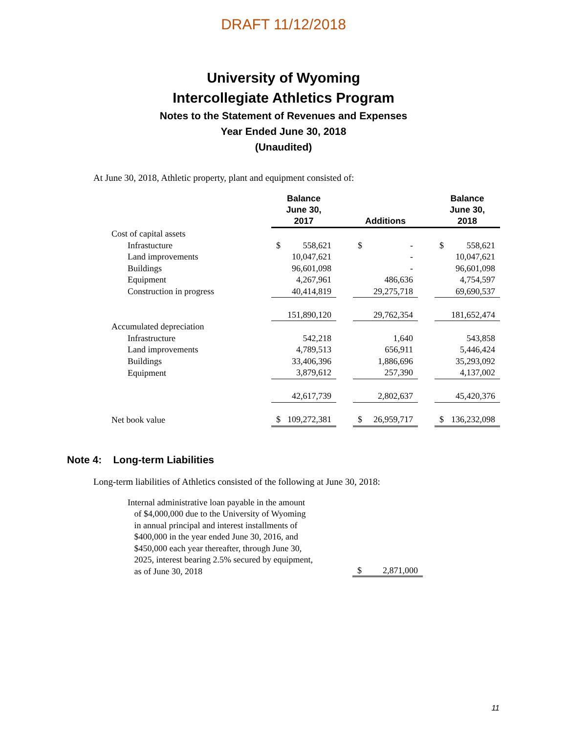DRAFT 11/12/2018
University of Wyoming
Intercollegiate Athletics Program
Notes to the Statement of Revenues and Expenses
Year Ended June 30, 2018
(Unaudited)
At June 30, 2018, Athletic property, plant and equipment consisted of:
| | Balance June 30, 2017 | | Additions | | Balance June 30, 2018 |
| --- | --- | --- | --- | --- | --- |
| Cost of capital assets | | | | | |
| Infrastucture | $ 558,621 | | $ - | | $ 558,621 |
| Land improvements | 10,047,621 | | - | | 10,047,621 |
| Buildings | 96,601,098 | | - | | 96,601,098 |
| Equipment | 4,267,961 | | 486,636 | | 4,754,597 |
| Construction in progress | 40,414,819 | | 29,275,718 | | 69,690,537 |
| | 151,890,120 | | 29,762,354 | | 181,652,474 |
| Accumulated depreciation | | | | | |
| Infrastructure | 542,218 | | 1,640 | | 543,858 |
| Land improvements | 4,789,513 | | 656,911 | | 5,446,424 |
| Buildings | 33,406,396 | | 1,886,696 | | 35,293,092 |
| Equipment | 3,879,612 | | 257,390 | | 4,137,002 |
| | 42,617,739 | | 2,802,637 | | 45,420,376 |
| Net book value | $ 109,272,381 | | $ 26,959,717 | | $ 136,232,098 |
Note 4: Long-term Liabilities
Long-term liabilities of Athletics consisted of the following at June 30, 2018:
| Internal administrative loan payable in the amount of $4,000,000 due to the University of Wyoming in annual principal and interest installments of $400,000 in the year ended June 30, 2016, and $450,000 each year thereafter, through June 30, 2025, interest bearing 2.5% secured by equipment, as of June 30, 2018 | $ 2,871,000 |
11